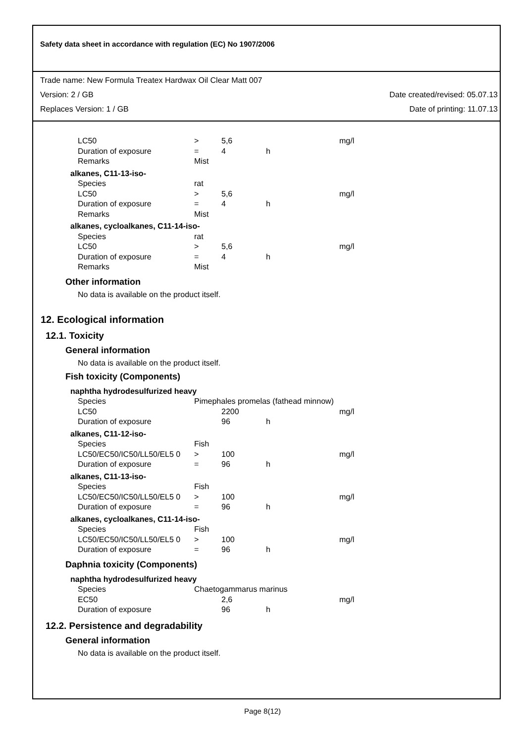Safety data sheet in accordance with regulation (EC) No 1907/2006
Trade name: New Formula Treatex Hardwax Oil Clear Matt 007
Version: 2 / GB Date created/revised: 05.07.13
Replaces Version: 1 / GB Date of printing: 11.07.13
| LC50 | > | 5,6 | | mg/l |
| Duration of exposure | = | 4 | h | |
| Remarks | Mist | | | |
| alkanes, C11-13-iso- | | | | |
| Species | rat | | | |
| LC50 | > | 5,6 | | mg/l |
| Duration of exposure | = | 4 | h | |
| Remarks | Mist | | | |
| alkanes, cycloalkanes, C11-14-iso- | | | | |
| Species | rat | | | |
| LC50 | > | 5,6 | | mg/l |
| Duration of exposure | = | 4 | h | |
| Remarks | Mist | | | |
Other information
No data is available on the product itself.
12. Ecological information
12.1. Toxicity
General information
No data is available on the product itself.
Fish toxicity (Components)
| naphtha hydrodesulfurized heavy | | | | |
| Species | Pimephales promelas (fathead minnow) | | | |
| LC50 | | 2200 | | mg/l |
| Duration of exposure | | 96 | h | |
| alkanes, C11-12-iso- | | | | |
| Species | Fish | | | |
| LC50/EC50/IC50/LL50/EL5 0 | > | 100 | | mg/l |
| Duration of exposure | = | 96 | h | |
| alkanes, C11-13-iso- | | | | |
| Species | Fish | | | |
| LC50/EC50/IC50/LL50/EL5 0 | > | 100 | | mg/l |
| Duration of exposure | = | 96 | h | |
| alkanes, cycloalkanes, C11-14-iso- | | | | |
| Species | Fish | | | |
| LC50/EC50/IC50/LL50/EL5 0 | > | 100 | | mg/l |
| Duration of exposure | = | 96 | h | |
Daphnia toxicity (Components)
| naphtha hydrodesulfurized heavy | | | | |
| Species | Chaetogammarus marinus | | | |
| EC50 | | 2,6 | | mg/l |
| Duration of exposure | | 96 | h | |
12.2. Persistence and degradability
General information
No data is available on the product itself.
Page 8(12)